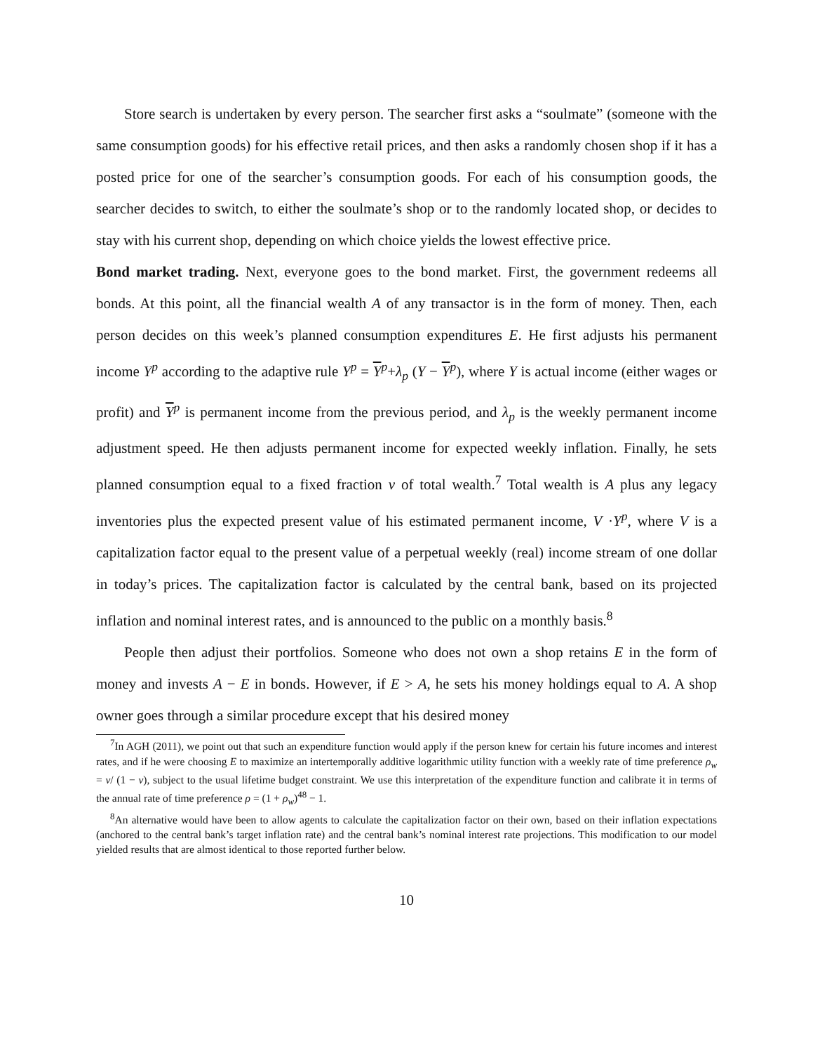Store search is undertaken by every person. The searcher first asks a “soulmate” (someone with the same consumption goods) for his effective retail prices, and then asks a randomly chosen shop if it has a posted price for one of the searcher’s consumption goods. For each of his consumption goods, the searcher decides to switch, to either the soulmate’s shop or to the randomly located shop, or decides to stay with his current shop, depending on which choice yields the lowest effective price.
Bond market trading. Next, everyone goes to the bond market. First, the government redeems all bonds. At this point, all the financial wealth A of any transactor is in the form of money. Then, each person decides on this week’s planned consumption expenditures E. He first adjusts his permanent income Y<sup>p</sup> according to the adaptive rule Y<sup>p</sup> = Y<sup>p</sup>+λ<sub>p</sub> (Y − Y<sup>p</sup>), where Y is actual income (either wages or profit) and Y<sup>p</sup> is permanent income from the previous period, and λ<sub>p</sub> is the weekly permanent income adjustment speed. He then adjusts permanent income for expected weekly inflation. Finally, he sets planned consumption equal to a fixed fraction v of total wealth.<sup>7</sup> Total wealth is A plus any legacy inventories plus the expected present value of his estimated permanent income, V ·Y<sup>p</sup>, where V is a capitalization factor equal to the present value of a perpetual weekly (real) income stream of one dollar in today’s prices. The capitalization factor is calculated by the central bank, based on its projected inflation and nominal interest rates, and is announced to the public on a monthly basis.<sup>8</sup>
People then adjust their portfolios. Someone who does not own a shop retains E in the form of money and invests A − E in bonds. However, if E > A, he sets his money holdings equal to A. A shop owner goes through a similar procedure except that his desired money
<sup>7</sup> In AGH (2011), we point out that such an expenditure function would apply if the person knew for certain his future incomes and interest rates, and if he were choosing E to maximize an intertemporally additive logarithmic utility function with a weekly rate of time preference ρ<sub>w</sub> = v/ (1 − v), subject to the usual lifetime budget constraint. We use this interpretation of the expenditure function and calibrate it in terms of the annual rate of time preference ρ = (1 + ρ<sub>w</sub>)<sup>48</sup> − 1.
<sup>8</sup> An alternative would have been to allow agents to calculate the capitalization factor on their own, based on their inflation expectations (anchored to the central bank’s target inflation rate) and the central bank’s nominal interest rate projections. This modification to our model yielded results that are almost identical to those reported further below.
10